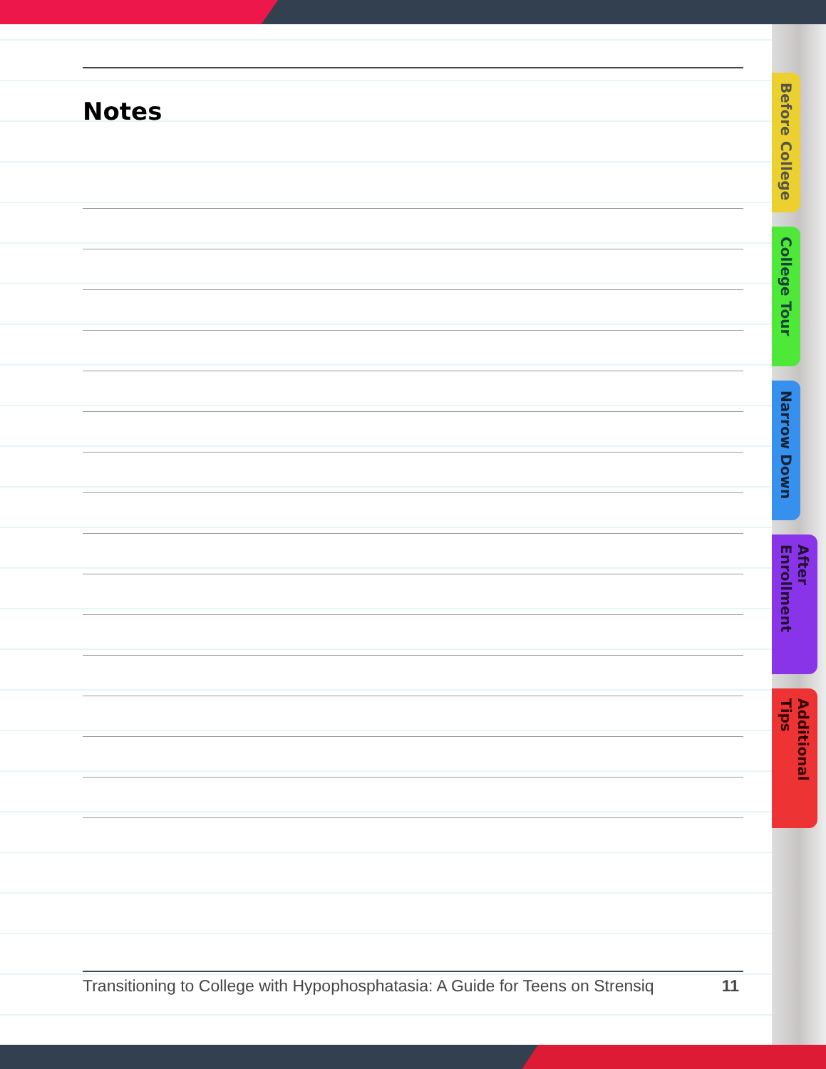Notes
Before College
College Tour
Narrow Down
After Enrollment
Additional Tips
Transitioning to College with Hypophosphatasia: A Guide for Teens on Strensiq 11